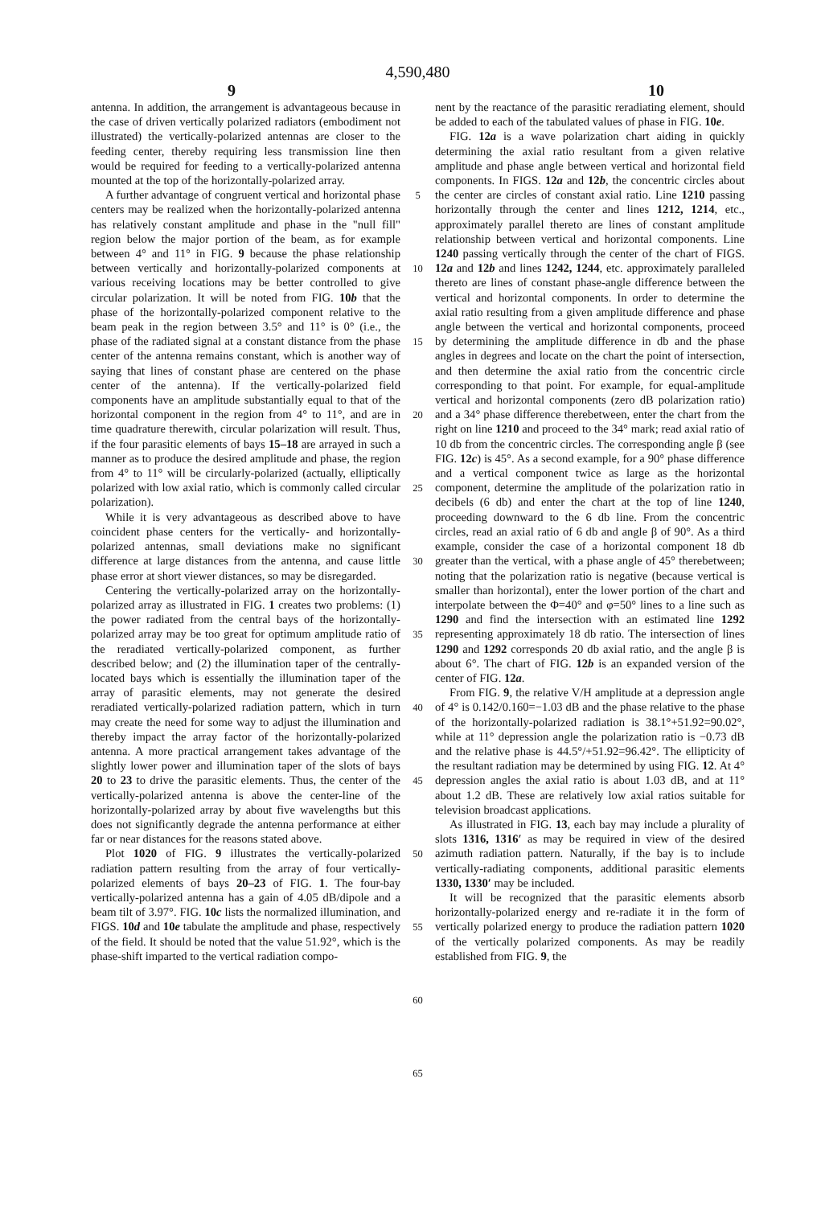4,590,480
9 10
antenna. In addition, the arrangement is advantageous because in the case of driven vertically polarized radiators (embodiment not illustrated) the vertically-polarized antennas are closer to the feeding center, thereby requiring less transmission line then would be required for feeding to a vertically-polarized antenna mounted at the top of the horizontally-polarized array.
A further advantage of congruent vertical and horizontal phase centers may be realized when the horizontally-polarized antenna has relatively constant amplitude and phase in the "null fill" region below the major portion of the beam, as for example between 4° and 11° in FIG. 9 because the phase relationship between vertically and horizontally-polarized components at various receiving locations may be better controlled to give circular polarization. It will be noted from FIG. 10b that the phase of the horizontally-polarized component relative to the beam peak in the region between 3.5° and 11° is 0° (i.e., the phase of the radiated signal at a constant distance from the phase center of the antenna remains constant, which is another way of saying that lines of constant phase are centered on the phase center of the antenna). If the vertically-polarized field components have an amplitude substantially equal to that of the horizontal component in the region from 4° to 11°, and are in time quadrature therewith, circular polarization will result. Thus, if the four parasitic elements of bays 15–18 are arrayed in such a manner as to produce the desired amplitude and phase, the region from 4° to 11° will be circularly-polarized (actually, elliptically polarized with low axial ratio, which is commonly called circular polarization).
While it is very advantageous as described above to have coincident phase centers for the vertically- and horizontally-polarized antennas, small deviations make no significant difference at large distances from the antenna, and cause little phase error at short viewer distances, so may be disregarded.
Centering the vertically-polarized array on the horizontally-polarized array as illustrated in FIG. 1 creates two problems: (1) the power radiated from the central bays of the horizontally-polarized array may be too great for optimum amplitude ratio of the reradiated vertically-polarized component, as further described below; and (2) the illumination taper of the centrally-located bays which is essentially the illumination taper of the array of parasitic elements, may not generate the desired reradiated vertically-polarized radiation pattern, which in turn may create the need for some way to adjust the illumination and thereby impact the array factor of the horizontally-polarized antenna. A more practical arrangement takes advantage of the slightly lower power and illumination taper of the slots of bays 20 to 23 to drive the parasitic elements. Thus, the center of the vertically-polarized antenna is above the center-line of the horizontally-polarized array by about five wavelengths but this does not significantly degrade the antenna performance at either far or near distances for the reasons stated above.
Plot 1020 of FIG. 9 illustrates the vertically-polarized radiation pattern resulting from the array of four vertically-polarized elements of bays 20–23 of FIG. 1. The four-bay vertically-polarized antenna has a gain of 4.05 dB/dipole and a beam tilt of 3.97°. FIG. 10c lists the normalized illumination, and FIGS. 10d and 10e tabulate the amplitude and phase, respectively of the field. It should be noted that the value 51.92°, which is the phase-shift imparted to the vertical radiation compo-
5
10
15
20
25
30
35
40
45
50
55
60
65
nent by the reactance of the parasitic reradiating element, should be added to each of the tabulated values of phase in FIG. 10e.
FIG. 12a is a wave polarization chart aiding in quickly determining the axial ratio resultant from a given relative amplitude and phase angle between vertical and horizontal field components. In FIGS. 12a and 12b, the concentric circles about the center are circles of constant axial ratio. Line 1210 passing horizontally through the center and lines 1212, 1214, etc., approximately parallel thereto are lines of constant amplitude relationship between vertical and horizontal components. Line 1240 passing vertically through the center of the chart of FIGS. 12a and 12b and lines 1242, 1244, etc. approximately paralleled thereto are lines of constant phase-angle difference between the vertical and horizontal components. In order to determine the axial ratio resulting from a given amplitude difference and phase angle between the vertical and horizontal components, proceed by determining the amplitude difference in db and the phase angles in degrees and locate on the chart the point of intersection, and then determine the axial ratio from the concentric circle corresponding to that point. For example, for equal-amplitude vertical and horizontal components (zero dB polarization ratio) and a 34° phase difference therebetween, enter the chart from the right on line 1210 and proceed to the 34° mark; read axial ratio of 10 db from the concentric circles. The corresponding angle β (see FIG. 12c) is 45°. As a second example, for a 90° phase difference and a vertical component twice as large as the horizontal component, determine the amplitude of the polarization ratio in decibels (6 db) and enter the chart at the top of line 1240, proceeding downward to the 6 db line. From the concentric circles, read an axial ratio of 6 db and angle β of 90°. As a third example, consider the case of a horizontal component 18 db greater than the vertical, with a phase angle of 45° therebetween; noting that the polarization ratio is negative (because vertical is smaller than horizontal), enter the lower portion of the chart and interpolate between the Φ=40° and φ=50° lines to a line such as 1290 and find the intersection with an estimated line 1292 representing approximately 18 db ratio. The intersection of lines 1290 and 1292 corresponds 20 db axial ratio, and the angle β is about 6°. The chart of FIG. 12b is an expanded version of the center of FIG. 12a.
From FIG. 9, the relative V/H amplitude at a depression angle of 4° is 0.142/0.160=−1.03 dB and the phase relative to the phase of the horizontally-polarized radiation is 38.1°+51.92=90.02°, while at 11° depression angle the polarization ratio is −0.73 dB and the relative phase is 44.5°/+51.92=96.42°. The ellipticity of the resultant radiation may be determined by using FIG. 12. At 4° depression angles the axial ratio is about 1.03 dB, and at 11° about 1.2 dB. These are relatively low axial ratios suitable for television broadcast applications.
As illustrated in FIG. 13, each bay may include a plurality of slots 1316, 1316′ as may be required in view of the desired azimuth radiation pattern. Naturally, if the bay is to include vertically-radiating components, additional parasitic elements 1330, 1330′ may be included.
It will be recognized that the parasitic elements absorb horizontally-polarized energy and re-radiate it in the form of vertically polarized energy to produce the radiation pattern 1020 of the vertically polarized components. As may be readily established from FIG. 9, the